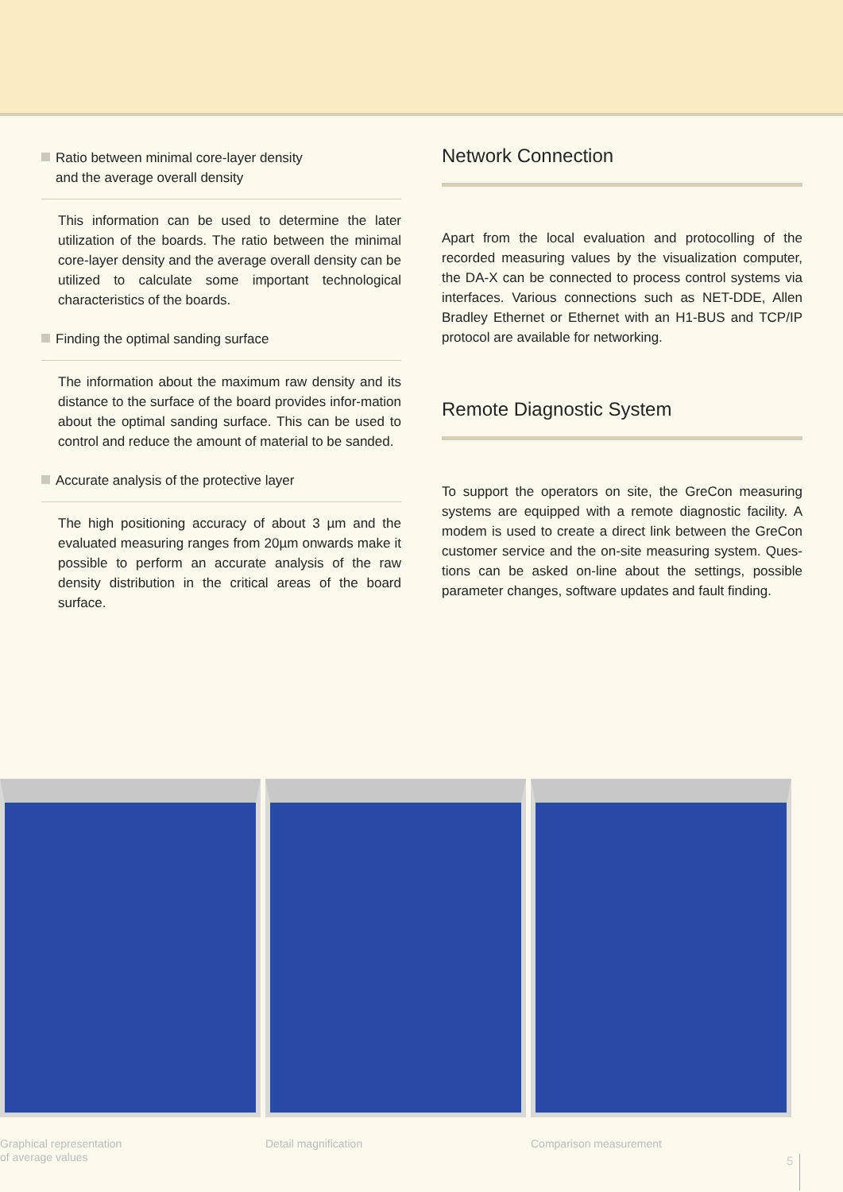Ratio between minimal core-layer density
and the average overall density
This information can be used to determine the later utilization of the boards. The ratio between the minimal core-layer density and the average overall density can be utilized to calculate some important technological characteristics of the boards.
Finding the optimal sanding surface
The information about the maximum raw density and its distance to the surface of the board provides infor-mation about the optimal sanding surface. This can be used to control and reduce the amount of material to be sanded.
Accurate analysis of the protective layer
The high positioning accuracy of about 3 µm and the evaluated measuring ranges from 20µm onwards make it possible to perform an accurate analysis of the raw density distribution in the critical areas of the board surface.
Network Connection
Apart from the local evaluation and protocolling of the recorded measuring values by the visualization computer, the DA-X can be connected to process control systems via interfaces. Various connections such as NET-DDE, Allen Bradley Ethernet or Ethernet with an H1-BUS and TCP/IP protocol are available for networking.
Remote Diagnostic System
To support the operators on site, the GreCon measuring systems are equipped with a remote diagnostic facility. A modem is used to create a direct link between the GreCon customer service and the on-site measuring system. Ques-tions can be asked on-line about the settings, possible parameter changes, software updates and fault finding.
Graphical representation
of average values
Detail magnification Comparison measurement
5